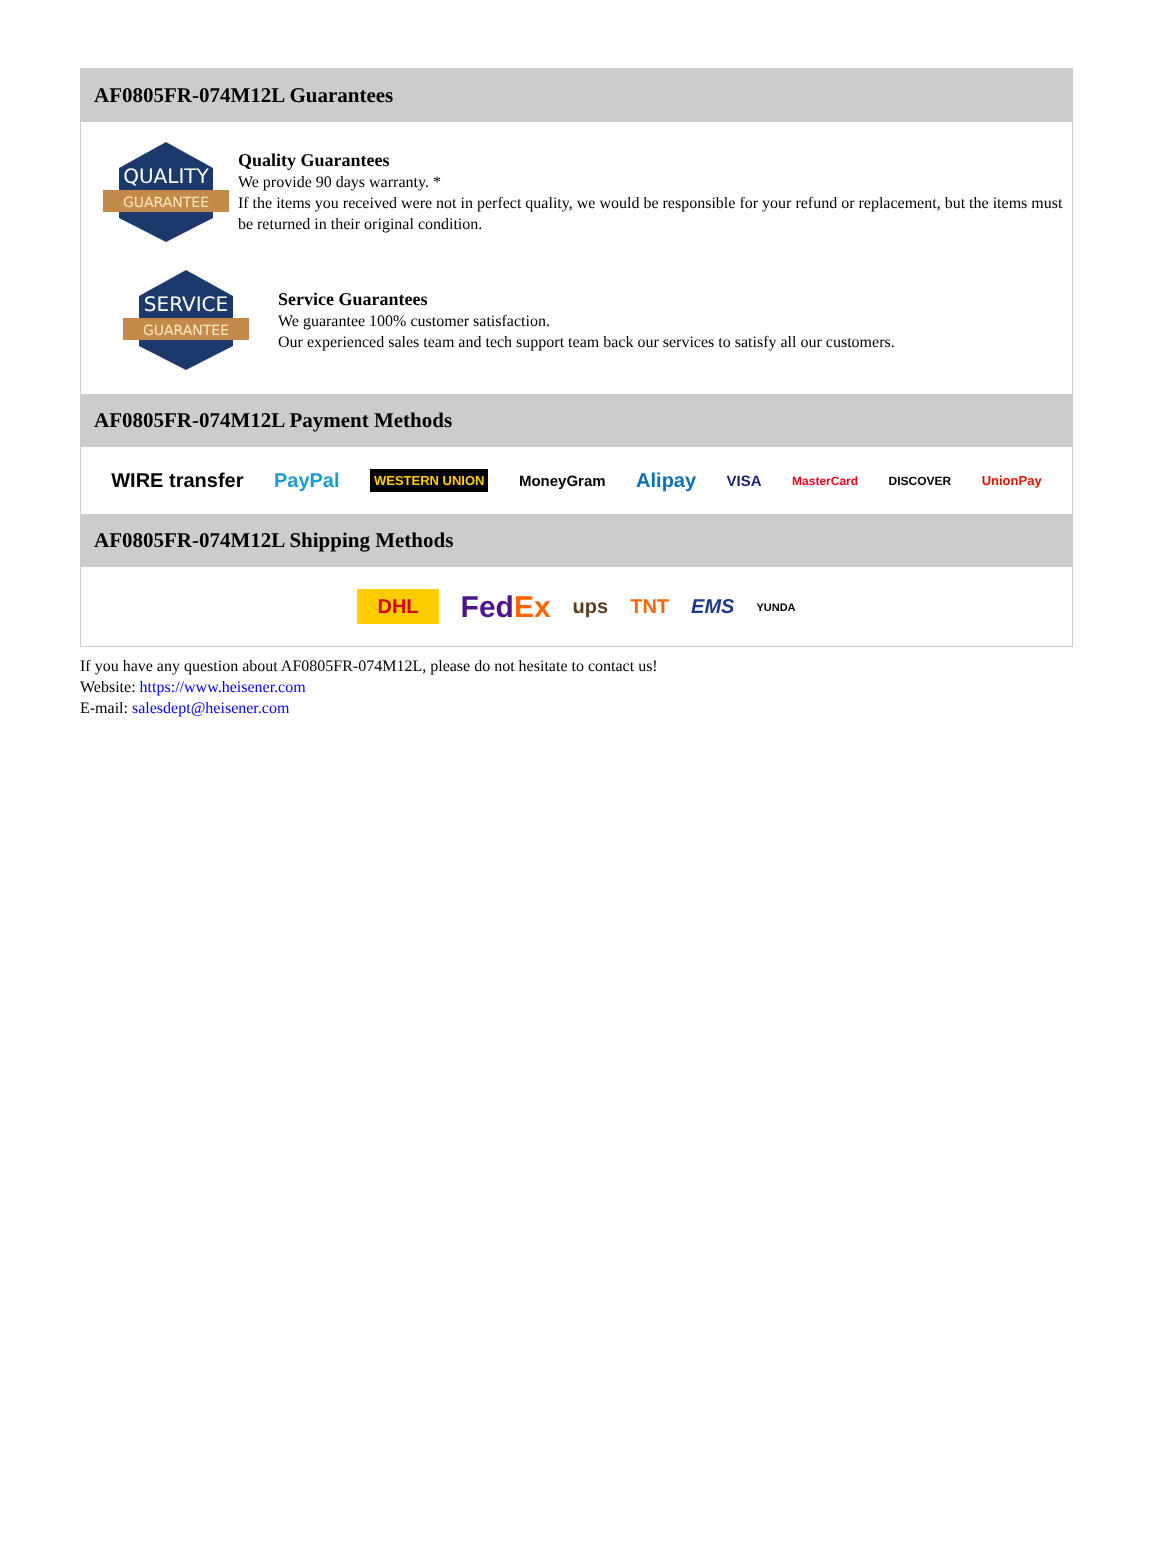AF0805FR-074M12L Guarantees
QUALITY
GUARANTEE
Quality Guarantees
We provide 90 days warranty. *
If the items you received were not in perfect quality, we would be responsible for your refund or replacement, but the items must be returned in their original condition.
SERVICE
GUARANTEE
Service Guarantees
We guarantee 100% customer satisfaction.
Our experienced sales team and tech support team back our services to satisfy all our customers.
AF0805FR-074M12L Payment Methods
WIRE transfer PayPal WESTERN UNION MoneyGram Alipay VISA MasterCard DISCOVER UnionPay
AF0805FR-074M12L Shipping Methods
DHL FedEx ups TNT EMS YUNDA
If you have any question about AF0805FR-074M12L, please do not hesitate to contact us!
Website: https://www.heisener.com
E-mail: salesdept@heisener.com